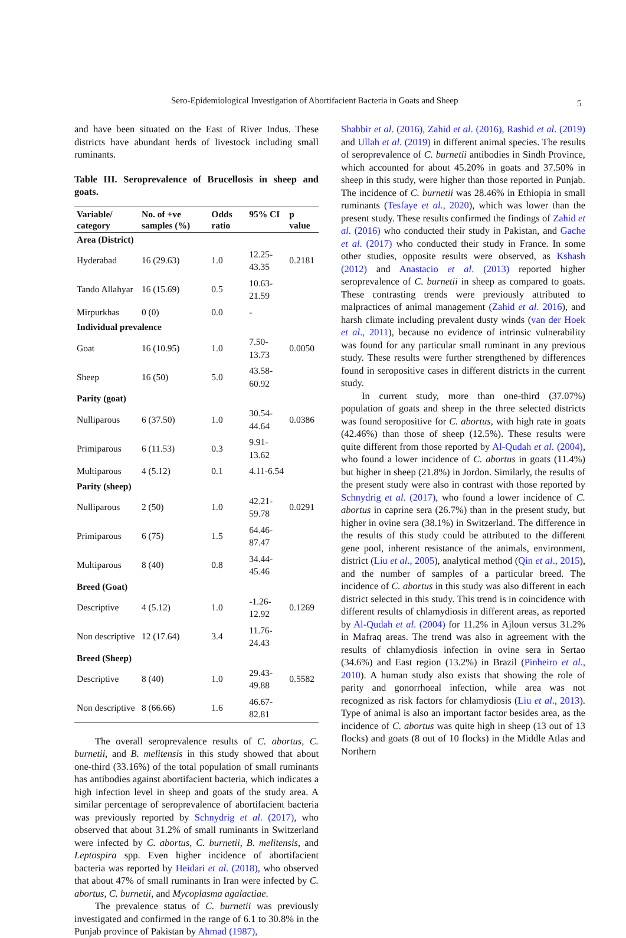Sero-Epidemiological Investigation of Abortifacient Bacteria in Goats and Sheep
5
and have been situated on the East of River Indus. These districts have abundant herds of livestock including small ruminants.
Table III. Seroprevalence of Brucellosis in sheep and goats.
| Variable/ category | No. of +ve samples (%) | Odds ratio | 95% CI | p value |
| --- | --- | --- | --- | --- |
| Area (District) | | | | |
| Hyderabad | 16 (29.63) | 1.0 | 12.25-43.35 | 0.2181 |
| Tando Allahyar | 16 (15.69) | 0.5 | 10.63-21.59 | |
| Mirpurkhas | 0 (0) | 0.0 | - | |
| Individual prevalence | | | | |
| Goat | 16 (10.95) | 1.0 | 7.50-13.73 | 0.0050 |
| Sheep | 16 (50) | 5.0 | 43.58-60.92 | |
| Parity (goat) | | | | |
| Nulliparous | 6 (37.50) | 1.0 | 30.54-44.64 | 0.0386 |
| Primiparous | 6 (11.53) | 0.3 | 9.91-13.62 | |
| Multiparous | 4 (5.12) | 0.1 | 4.11-6.54 | |
| Parity (sheep) | | | | |
| Nulliparous | 2 (50) | 1.0 | 42.21-59.78 | 0.0291 |
| Primiparous | 6 (75) | 1.5 | 64.46-87.47 | |
| Multiparous | 8 (40) | 0.8 | 34.44-45.46 | |
| Breed (Goat) | | | | |
| Descriptive | 4 (5.12) | 1.0 | -1.26-12.92 | 0.1269 |
| Non descriptive | 12 (17.64) | 3.4 | 11.76-24.43 | |
| Breed (Sheep) | | | | |
| Descriptive | 8 (40) | 1.0 | 29.43-49.88 | 0.5582 |
| Non descriptive | 8 (66.66) | 1.6 | 46.67-82.81 | |
The overall seroprevalence results of C. abortus, C. burnetii, and B. melitensis in this study showed that about one-third (33.16%) of the total population of small ruminants has antibodies against abortifacient bacteria, which indicates a high infection level in sheep and goats of the study area. A similar percentage of seroprevalence of abortifacient bacteria was previously reported by Schnydrig et al. (2017), who observed that about 31.2% of small ruminants in Switzerland were infected by C. abortus, C. burnetii, B. melitensis, and Leptospira spp. Even higher incidence of abortifacient bacteria was reported by Heidari et al. (2018), who observed that about 47% of small ruminants in Iran were infected by C. abortus, C. burnetii, and Mycoplasma agalactiae.
The prevalence status of C. burnetii was previously investigated and confirmed in the range of 6.1 to 30.8% in the Punjab province of Pakistan by Ahmad (1987),
Shabbir et al. (2016), Zahid et al. (2016), Rashid et al. (2019) and Ullah et al. (2019) in different animal species. The results of seroprevalence of C. burnetii antibodies in Sindh Province, which accounted for about 45.20% in goats and 37.50% in sheep in this study, were higher than those reported in Punjab. The incidence of C. burnetii was 28.46% in Ethiopia in small ruminants (Tesfaye et al., 2020), which was lower than the present study. These results confirmed the findings of Zahid et al. (2016) who conducted their study in Pakistan, and Gache et al. (2017) who conducted their study in France. In some other studies, opposite results were observed, as Kshash (2012) and Anastacio et al. (2013) reported higher seroprevalence of C. burnetii in sheep as compared to goats. These contrasting trends were previously attributed to malpractices of animal management (Zahid et al. 2016), and harsh climate including prevalent dusty winds (van der Hoek et al., 2011), because no evidence of intrinsic vulnerability was found for any particular small ruminant in any previous study. These results were further strengthened by differences found in seropositive cases in different districts in the current study.
In current study, more than one-third (37.07%) population of goats and sheep in the three selected districts was found seropositive for C. abortus, with high rate in goats (42.46%) than those of sheep (12.5%). These results were quite different from those reported by Al-Qudah et al. (2004), who found a lower incidence of C. abortus in goats (11.4%) but higher in sheep (21.8%) in Jordon. Similarly, the results of the present study were also in contrast with those reported by Schnydrig et al. (2017), who found a lower incidence of C. abortus in caprine sera (26.7%) than in the present study, but higher in ovine sera (38.1%) in Switzerland. The difference in the results of this study could be attributed to the different gene pool, inherent resistance of the animals, environment, district (Liu et al., 2005), analytical method (Qin et al., 2015), and the number of samples of a particular breed. The incidence of C. abortus in this study was also different in each district selected in this study. This trend is in coincidence with different results of chlamydiosis in different areas, as reported by Al-Qudah et al. (2004) for 11.2% in Ajloun versus 31.2% in Mafraq areas. The trend was also in agreement with the results of chlamydiosis infection in ovine sera in Sertao (34.6%) and East region (13.2%) in Brazil (Pinheiro et al., 2010). A human study also exists that showing the role of parity and gonorrhoeal infection, while area was not recognized as risk factors for chlamydiosis (Liu et al., 2013). Type of animal is also an important factor besides area, as the incidence of C. abortus was quite high in sheep (13 out of 13 flocks) and goats (8 out of 10 flocks) in the Middle Atlas and Northern